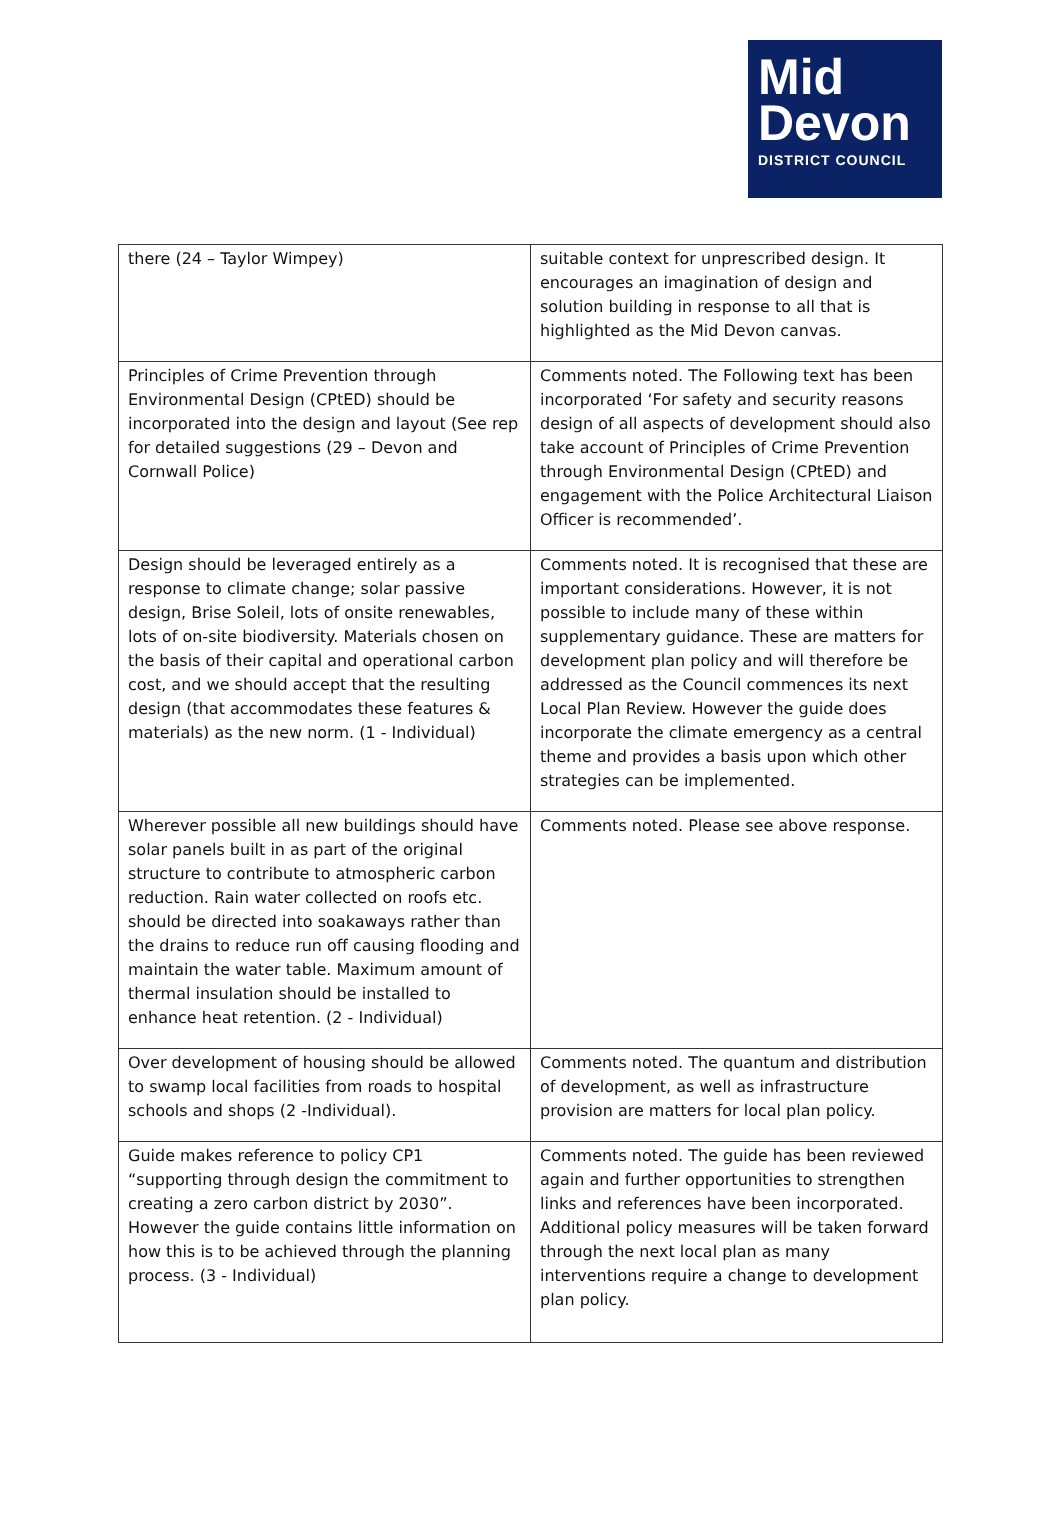Mid
Devon
DISTRICT COUNCIL
| there (24 – Taylor Wimpey) | suitable context for unprescribed design. It encourages an imagination of design and solution building in response to all that is highlighted as the Mid Devon canvas. |
| Principles of Crime Prevention through Environmental Design (CPtED) should be incorporated into the design and layout (See rep for detailed suggestions (29 – Devon and Cornwall Police) | Comments noted. The Following text has been incorporated ‘For safety and security reasons design of all aspects of development should also take account of Principles of Crime Prevention through Environmental Design (CPtED) and engagement with the Police Architectural Liaison Officer is recommended’. |
| Design should be leveraged entirely as a response to climate change; solar passive design, Brise Soleil, lots of onsite renewables, lots of on-site biodiversity. Materials chosen on the basis of their capital and operational carbon cost, and we should accept that the resulting design (that accommodates these features & materials) as the new norm. (1 - Individual) | Comments noted. It is recognised that these are important considerations. However, it is not possible to include many of these within supplementary guidance. These are matters for development plan policy and will therefore be addressed as the Council commences its next Local Plan Review. However the guide does incorporate the climate emergency as a central theme and provides a basis upon which other strategies can be implemented. |
| Wherever possible all new buildings should have solar panels built in as part of the original structure to contribute to atmospheric carbon reduction. Rain water collected on roofs etc. should be directed into soakaways rather than the drains to reduce run off causing flooding and maintain the water table. Maximum amount of thermal insulation should be installed to enhance heat retention. (2 - Individual) | Comments noted. Please see above response. |
| Over development of housing should be allowed to swamp local facilities from roads to hospital schools and shops (2 -Individual). | Comments noted. The quantum and distribution of development, as well as infrastructure provision are matters for local plan policy. |
| Guide makes reference to policy CP1 “supporting through design the commitment to creating a zero carbon district by 2030”. However the guide contains little information on how this is to be achieved through the planning process. (3 - Individual) | Comments noted. The guide has been reviewed again and further opportunities to strengthen links and references have been incorporated. Additional policy measures will be taken forward through the next local plan as many interventions require a change to development plan policy. |